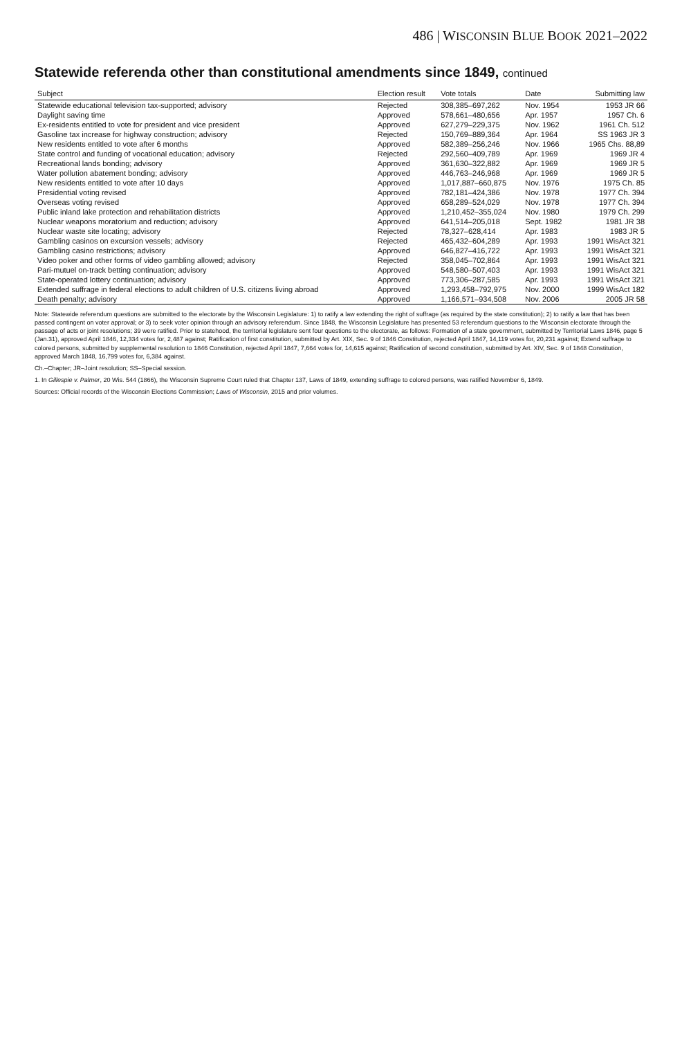486 | WISCONSIN BLUE BOOK 2021–2022
Statewide referenda other than constitutional amendments since 1849, continued
| Subject | Election result | Vote totals | Date | Submitting law |
| --- | --- | --- | --- | --- |
| Statewide educational television tax-supported; advisory | Rejected | 308,385–697,262 | Nov. 1954 | 1953 JR 66 |
| Daylight saving time | Approved | 578,661–480,656 | Apr. 1957 | 1957 Ch. 6 |
| Ex-residents entitled to vote for president and vice president | Approved | 627,279–229,375 | Nov. 1962 | 1961 Ch. 512 |
| Gasoline tax increase for highway construction; advisory | Rejected | 150,769–889,364 | Apr. 1964 | SS 1963 JR 3 |
| New residents entitled to vote after 6 months | Approved | 582,389–256,246 | Nov. 1966 | 1965 Chs. 88,89 |
| State control and funding of vocational education; advisory | Rejected | 292,560–409,789 | Apr. 1969 | 1969 JR 4 |
| Recreational lands bonding; advisory | Approved | 361,630–322,882 | Apr. 1969 | 1969 JR 5 |
| Water pollution abatement bonding; advisory | Approved | 446,763–246,968 | Apr. 1969 | 1969 JR 5 |
| New residents entitled to vote after 10 days | Approved | 1,017,887–660,875 | Nov. 1976 | 1975 Ch. 85 |
| Presidential voting revised | Approved | 782,181–424,386 | Nov. 1978 | 1977 Ch. 394 |
| Overseas voting revised | Approved | 658,289–524,029 | Nov. 1978 | 1977 Ch. 394 |
| Public inland lake protection and rehabilitation districts | Approved | 1,210,452–355,024 | Nov. 1980 | 1979 Ch. 299 |
| Nuclear weapons moratorium and reduction; advisory | Approved | 641,514–205,018 | Sept. 1982 | 1981 JR 38 |
| Nuclear waste site locating; advisory | Rejected | 78,327–628,414 | Apr. 1983 | 1983 JR 5 |
| Gambling casinos on excursion vessels; advisory | Rejected | 465,432–604,289 | Apr. 1993 | 1991 WisAct 321 |
| Gambling casino restrictions; advisory | Approved | 646,827–416,722 | Apr. 1993 | 1991 WisAct 321 |
| Video poker and other forms of video gambling allowed; advisory | Rejected | 358,045–702,864 | Apr. 1993 | 1991 WisAct 321 |
| Pari-mutuel on-track betting continuation; advisory | Approved | 548,580–507,403 | Apr. 1993 | 1991 WisAct 321 |
| State-operated lottery continuation; advisory | Approved | 773,306–287,585 | Apr. 1993 | 1991 WisAct 321 |
| Extended suffrage in federal elections to adult children of U.S. citizens living abroad | Approved | 1,293,458–792,975 | Nov. 2000 | 1999 WisAct 182 |
| Death penalty; advisory | Approved | 1,166,571–934,508 | Nov. 2006 | 2005 JR 58 |
Note: Statewide referendum questions are submitted to the electorate by the Wisconsin Legislature: 1) to ratify a law extending the right of suffrage (as required by the state constitution); 2) to ratify a law that has been passed contingent on voter approval; or 3) to seek voter opinion through an advisory referendum. Since 1848, the Wisconsin Legislature has presented 53 referendum questions to the Wisconsin electorate through the passage of acts or joint resolutions; 39 were ratified. Prior to statehood, the territorial legislature sent four questions to the electorate, as follows: Formation of a state government, submitted by Territorial Laws 1846, page 5 (Jan.31), approved April 1846, 12,334 votes for, 2,487 against; Ratification of first constitution, submitted by Art. XIX, Sec. 9 of 1846 Constitution, rejected April 1847, 14,119 votes for, 20,231 against; Extend suffrage to colored persons, submitted by supplemental resolution to 1846 Constitution, rejected April 1847, 7,664 votes for, 14,615 against; Ratification of second constitution, submitted by Art. XIV, Sec. 9 of 1848 Constitution, approved March 1848, 16,799 votes for, 6,384 against.
Ch.–Chapter; JR–Joint resolution; SS–Special session.
1. In Gillespie v. Palmer, 20 Wis. 544 (1866), the Wisconsin Supreme Court ruled that Chapter 137, Laws of 1849, extending suffrage to colored persons, was ratified November 6, 1849.
Sources: Official records of the Wisconsin Elections Commission; Laws of Wisconsin, 2015 and prior volumes.